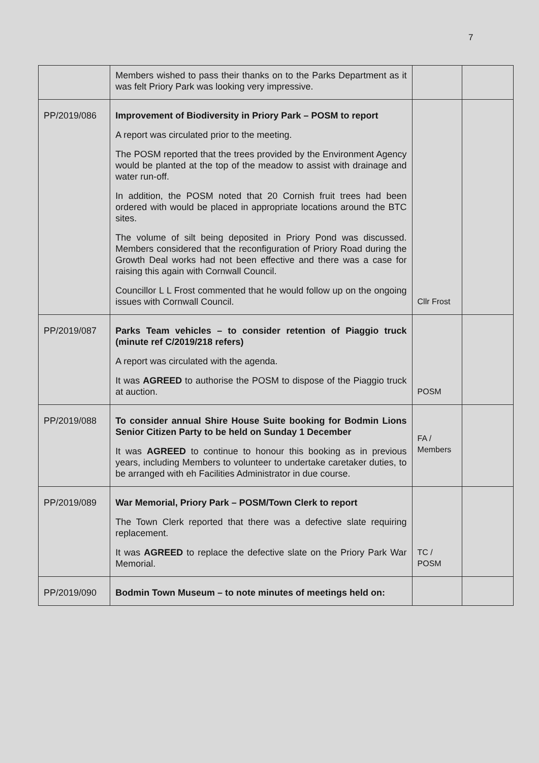7
| | Members wished to pass their thanks on to the Parks Department as it was felt Priory Park was looking very impressive. | | |
| PP/2019/086 | Improvement of Biodiversity in Priory Park – POSM to report A report was circulated prior to the meeting. The POSM reported that the trees provided by the Environment Agency would be planted at the top of the meadow to assist with drainage and water run-off. In addition, the POSM noted that 20 Cornish fruit trees had been ordered with would be placed in appropriate locations around the BTC sites. The volume of silt being deposited in Priory Pond was discussed. Members considered that the reconfiguration of Priory Road during the Growth Deal works had not been effective and there was a case for raising this again with Cornwall Council. Councillor L L Frost commented that he would follow up on the ongoing issues with Cornwall Council. | Cllr Frost | |
| PP/2019/087 | Parks Team vehicles – to consider retention of Piaggio truck (minute ref C/2019/218 refers) A report was circulated with the agenda. It was AGREED to authorise the POSM to dispose of the Piaggio truck at auction. | POSM | |
| PP/2019/088 | To consider annual Shire House Suite booking for Bodmin Lions Senior Citizen Party to be held on Sunday 1 December It was AGREED to continue to honour this booking as in previous years, including Members to volunteer to undertake caretaker duties, to be arranged with eh Facilities Administrator in due course. | FA / Members | |
| PP/2019/089 | War Memorial, Priory Park – POSM/Town Clerk to report The Town Clerk reported that there was a defective slate requiring replacement. It was AGREED to replace the defective slate on the Priory Park War Memorial. | TC / POSM | |
| PP/2019/090 | Bodmin Town Museum – to note minutes of meetings held on: | | |